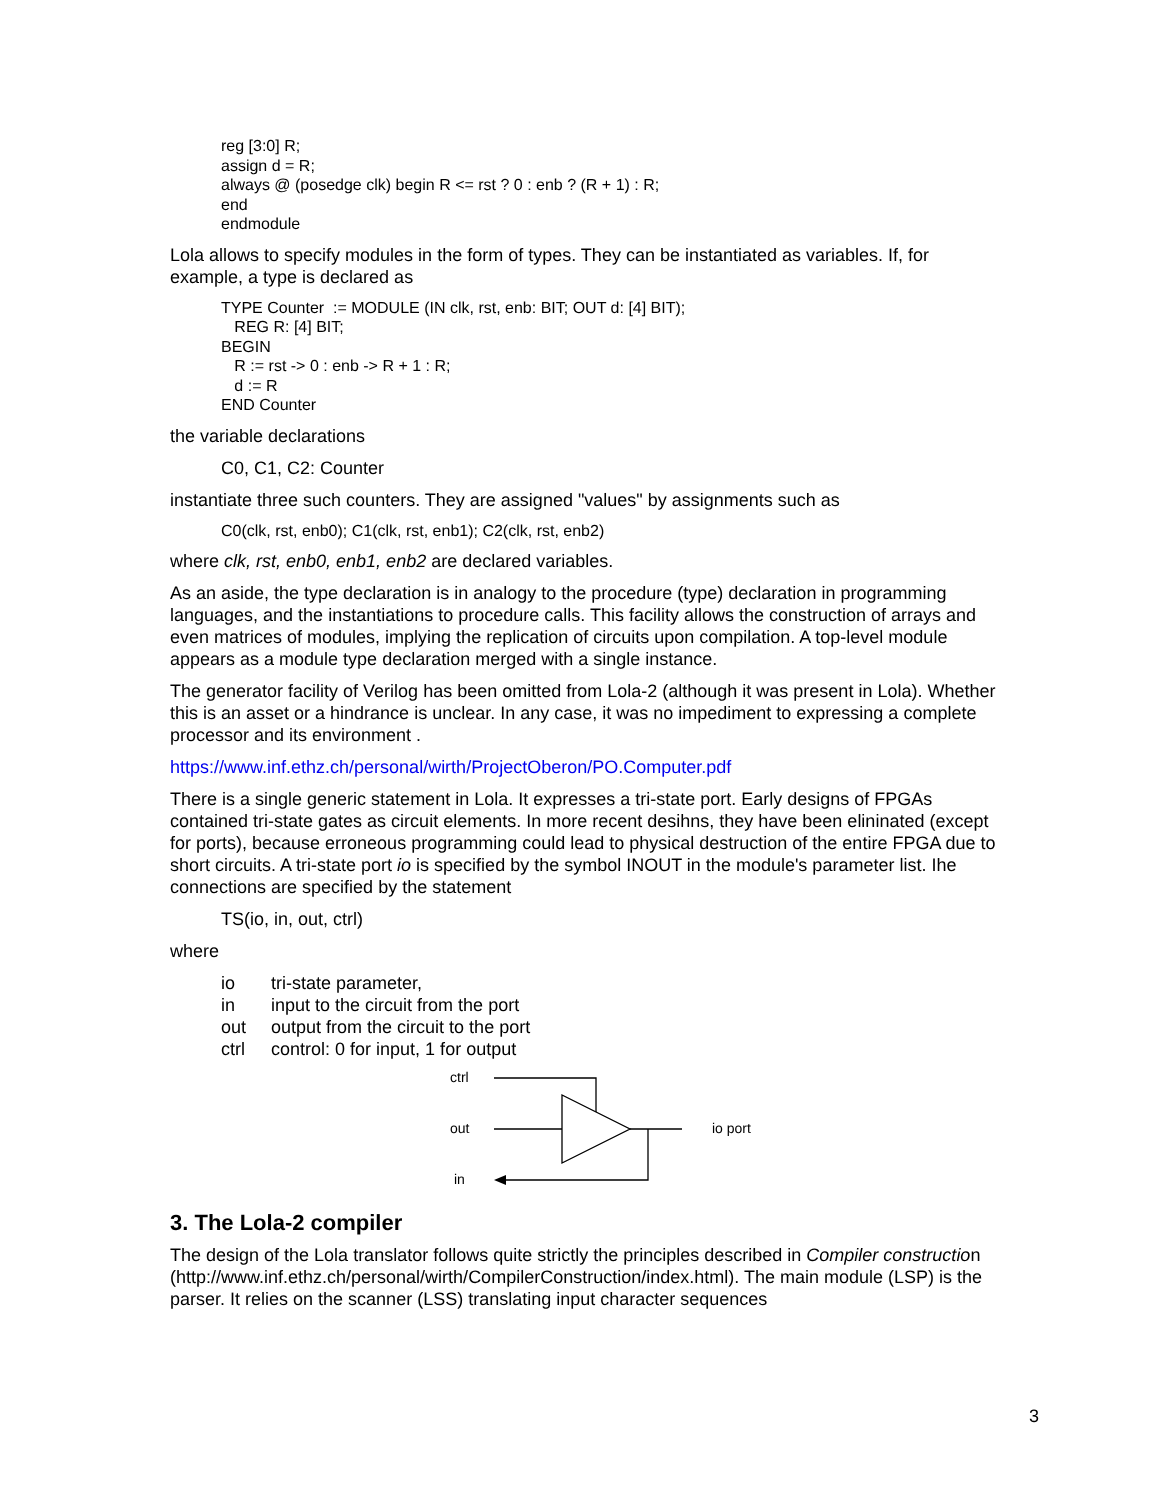reg [3:0] R;
assign d = R;
always @ (posedge clk) begin R <= rst ? 0 : enb ? (R + 1) : R;
end
endmodule
Lola allows to specify modules in the form of types. They can be instantiated as variables. If, for example, a type is declared as
TYPE Counter := MODULE (IN clk, rst, enb: BIT; OUT d: [4] BIT);
REG R: [4] BIT;
BEGIN
R := rst -> 0 : enb -> R + 1 : R;
d := R
END Counter
the variable declarations
C0, C1, C2: Counter
instantiate three such counters. They are assigned "values" by assignments such as
C0(clk, rst, enb0); C1(clk, rst, enb1); C2(clk, rst, enb2)
where clk, rst, enb0, enb1, enb2 are declared variables.
As an aside, the type declaration is in analogy to the procedure (type) declaration in programming languages, and the instantiations to procedure calls. This facility allows the construction of arrays and even matrices of modules, implying the replication of circuits upon compilation. A top-level module appears as a module type declaration merged with a single instance.
The generator facility of Verilog has been omitted from Lola-2 (although it was present in Lola). Whether this is an asset or a hindrance is unclear. In any case, it was no impediment to expressing a complete processor and its environment .
https://www.inf.ethz.ch/personal/wirth/ProjectOberon/PO.Computer.pdf
There is a single generic statement in Lola. It expresses a tri-state port. Early designs of FPGAs contained tri-state gates as circuit elements. In more recent desihns, they have been elininated (except for ports), because erroneous programming could lead to physical destruction of the entire FPGA due to short circuits. A tri-state port io is specified by the symbol INOUT in the module's parameter list. Ihe connections are specified by the statement
TS(io, in, out, ctrl)
where
| io | tri-state parameter, |
| in | input to the circuit from the port |
| out | output from the circuit to the port |
| ctrl | control: 0 for input, 1 for output |
ctrl
out
in
io port
3. The Lola-2 compiler
The design of the Lola translator follows quite strictly the principles described in Compiler construction (http://www.inf.ethz.ch/personal/wirth/CompilerConstruction/index.html). The main module (LSP) is the parser. It relies on the scanner (LSS) translating input character sequences
3